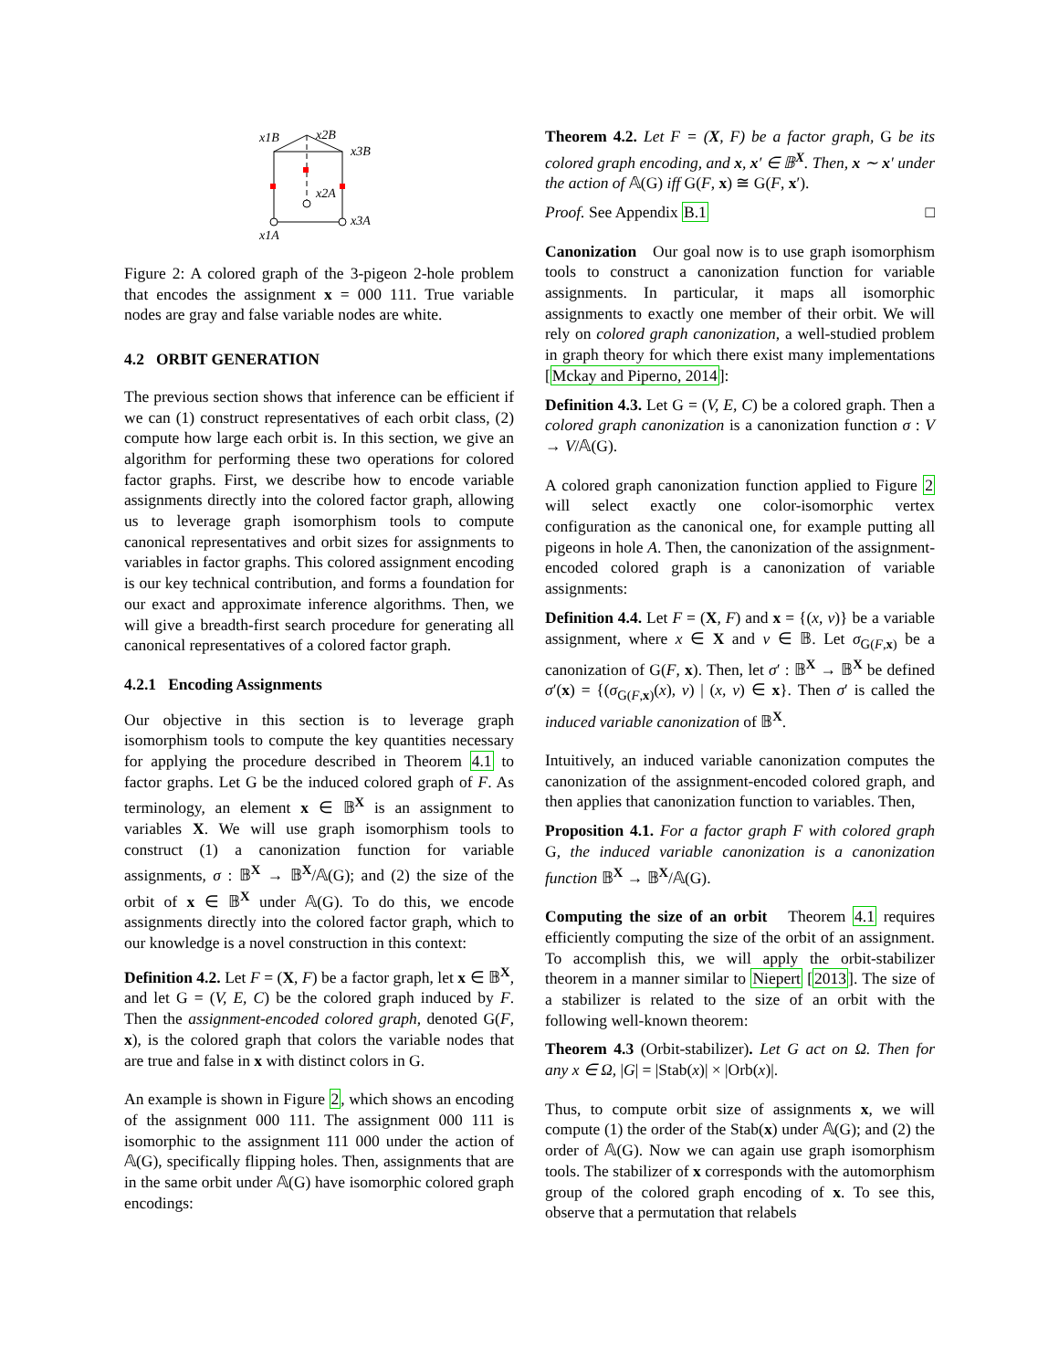x1B
x2B
x3B
x2A
x3A
x1A
Figure 2: A colored graph of the 3-pigeon 2-hole problem that encodes the assignment x = 000 111. True variable nodes are gray and false variable nodes are white.
4.2 ORBIT GENERATION
The previous section shows that inference can be efficient if we can (1) construct representatives of each orbit class, (2) compute how large each orbit is. In this section, we give an algorithm for performing these two operations for colored factor graphs. First, we describe how to encode variable assignments directly into the colored factor graph, allowing us to leverage graph isomorphism tools to compute canonical representatives and orbit sizes for assignments to variables in factor graphs. This colored assignment encoding is our key technical contribution, and forms a foundation for our exact and approximate inference algorithms. Then, we will give a breadth-first search procedure for generating all canonical representatives of a colored factor graph.
4.2.1 Encoding Assignments
Our objective in this section is to leverage graph isomorphism tools to compute the key quantities necessary for applying the procedure described in Theorem 4.1 to factor graphs. Let G be the induced colored graph of F. As terminology, an element x ∈ 𝔹<sup>X</sup> is an assignment to variables X. We will use graph isomorphism tools to construct (1) a canonization function for variable assignments, σ : 𝔹<sup>X</sup> → 𝔹<sup>X</sup>/𝔸(G); and (2) the size of the orbit of x ∈ 𝔹<sup>X</sup> under 𝔸(G). To do this, we encode assignments directly into the colored factor graph, which to our knowledge is a novel construction in this context:
Definition 4.2. Let F = (X, F) be a factor graph, let x ∈ 𝔹<sup>X</sup>, and let G = (V, E, C) be the colored graph induced by F. Then the assignment-encoded colored graph, denoted G(F, x), is the colored graph that colors the variable nodes that are true and false in x with distinct colors in G.
An example is shown in Figure 2, which shows an encoding of the assignment 000 111. The assignment 000 111 is isomorphic to the assignment 111 000 under the action of 𝔸(G), specifically flipping holes. Then, assignments that are in the same orbit under 𝔸(G) have isomorphic colored graph encodings:
Theorem 4.2. Let F = (X, F) be a factor graph, G be its colored graph encoding, and x, x′ ∈ 𝔹<sup>X</sup>. Then, x ∼ x′ under the action of 𝔸(G) iff G(F, x) ≅ G(F, x′).
Proof. See Appendix B.1 □
Canonization Our goal now is to use graph isomorphism tools to construct a canonization function for variable assignments. In particular, it maps all isomorphic assignments to exactly one member of their orbit. We will rely on colored graph canonization, a well-studied problem in graph theory for which there exist many implementations [Mckay and Piperno, 2014]:
Definition 4.3. Let G = (V, E, C) be a colored graph. Then a colored graph canonization is a canonization function σ : V → V/𝔸(G).
A colored graph canonization function applied to Figure 2 will select exactly one color-isomorphic vertex configuration as the canonical one, for example putting all pigeons in hole A. Then, the canonization of the assignment-encoded colored graph is a canonization of variable assignments:
Definition 4.4. Let F = (X, F) and x = {(x, v)} be a variable assignment, where x ∈ X and v ∈ 𝔹. Let σ<sub>G(F,x)</sub> be a canonization of G(F, x). Then, let σ′ : 𝔹<sup>X</sup> → 𝔹<sup>X</sup> be defined σ′(x) = {(σ<sub>G(F,x)</sub>(x), v) | (x, v) ∈ x}. Then σ′ is called the induced variable canonization of 𝔹<sup>X</sup>.
Intuitively, an induced variable canonization computes the canonization of the assignment-encoded colored graph, and then applies that canonization function to variables. Then,
Proposition 4.1. For a factor graph F with colored graph G, the induced variable canonization is a canonization function 𝔹<sup>X</sup> → 𝔹<sup>X</sup>/𝔸(G).
Computing the size of an orbit Theorem 4.1 requires efficiently computing the size of the orbit of an assignment. To accomplish this, we will apply the orbit-stabilizer theorem in a manner similar to Niepert [2013]. The size of a stabilizer is related to the size of an orbit with the following well-known theorem:
Theorem 4.3 (Orbit-stabilizer). Let G act on Ω. Then for any x ∈ Ω, |G| = |Stab(x)| × |Orb(x)|.
Thus, to compute orbit size of assignments x, we will compute (1) the order of the Stab(x) under 𝔸(G); and (2) the order of 𝔸(G). Now we can again use graph isomorphism tools. The stabilizer of x corresponds with the automorphism group of the colored graph encoding of x. To see this, observe that a permutation that relabels